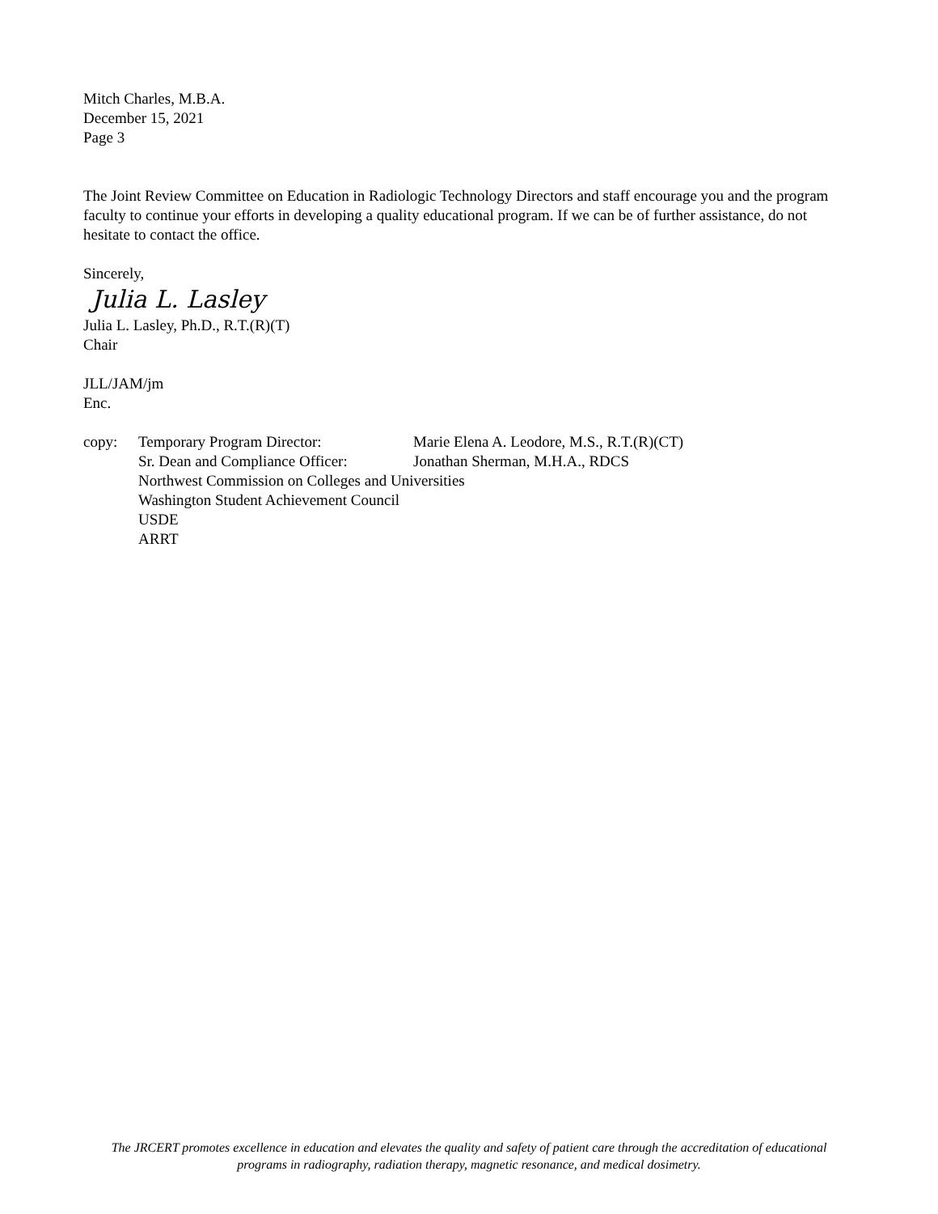Mitch Charles, M.B.A.
December 15, 2021
Page 3
The Joint Review Committee on Education in Radiologic Technology Directors and staff encourage you and the program faculty to continue your efforts in developing a quality educational program. If we can be of further assistance, do not hesitate to contact the office.
Sincerely,
Julia L. Lasley
Julia L. Lasley, Ph.D., R.T.(R)(T)
Chair
JLL/JAM/jm
Enc.
copy:
Temporary Program Director:
Marie Elena A. Leodore, M.S., R.T.(R)(CT)
Sr. Dean and Compliance Officer:
Jonathan Sherman, M.H.A., RDCS
Northwest Commission on Colleges and Universities
Washington Student Achievement Council
USDE
ARRT
The JRCERT promotes excellence in education and elevates the quality and safety of patient care through the accreditation of educational
programs in radiography, radiation therapy, magnetic resonance, and medical dosimetry.